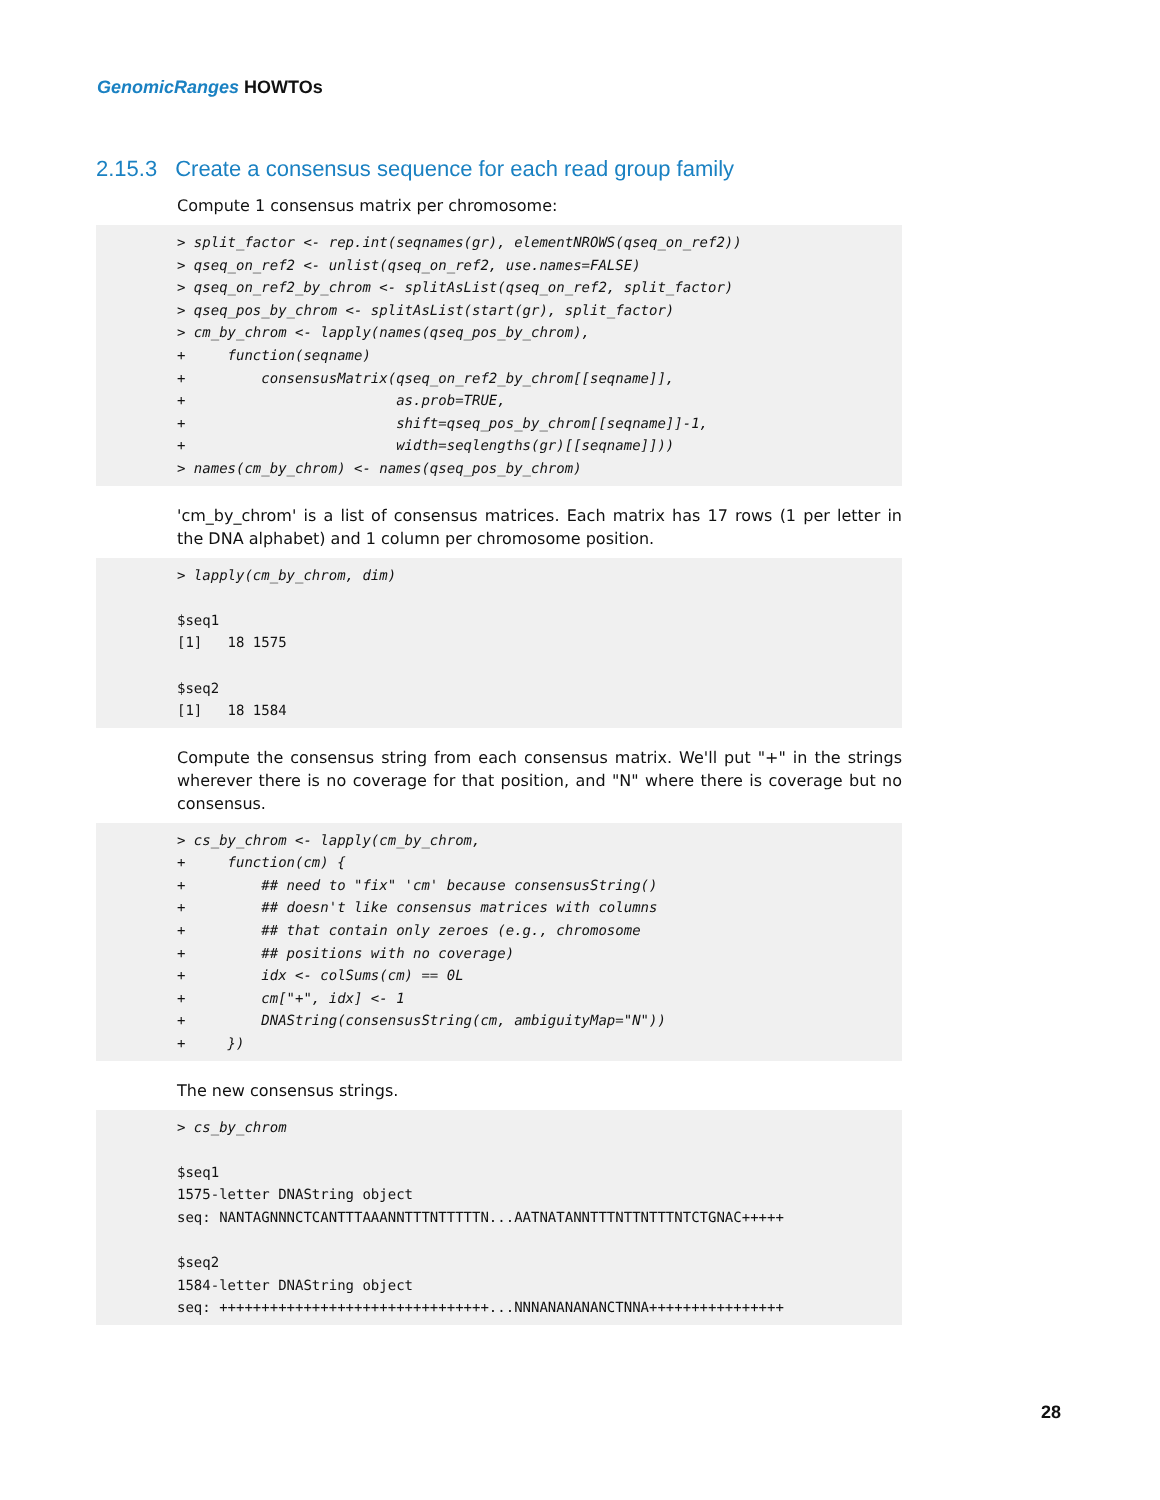GenomicRanges HOWTOs
2.15.3 Create a consensus sequence for each read group family
Compute 1 consensus matrix per chromosome:
> split_factor <- rep.int(seqnames(gr), elementNROWS(qseq_on_ref2))
> qseq_on_ref2 <- unlist(qseq_on_ref2, use.names=FALSE)
> qseq_on_ref2_by_chrom <- splitAsList(qseq_on_ref2, split_factor)
> qseq_pos_by_chrom <- splitAsList(start(gr), split_factor)
> cm_by_chrom <- lapply(names(qseq_pos_by_chrom),
+     function(seqname)
+         consensusMatrix(qseq_on_ref2_by_chrom[[seqname]],
+                         as.prob=TRUE,
+                         shift=qseq_pos_by_chrom[[seqname]]-1,
+                         width=seqlengths(gr)[[seqname]]))
> names(cm_by_chrom) <- names(qseq_pos_by_chrom)
'cm_by_chrom' is a list of consensus matrices. Each matrix has 17 rows (1 per letter in the DNA alphabet) and 1 column per chromosome position.
> lapply(cm_by_chrom, dim)

$seq1
[1]   18 1575

$seq2
[1]   18 1584
Compute the consensus string from each consensus matrix. We'll put "+" in the strings wherever there is no coverage for that position, and "N" where there is coverage but no consensus.
> cs_by_chrom <- lapply(cm_by_chrom,
+     function(cm) {
+         ## need to "fix" 'cm' because consensusString()
+         ## doesn't like consensus matrices with columns
+         ## that contain only zeroes (e.g., chromosome
+         ## positions with no coverage)
+         idx <- colSums(cm) == 0L
+         cm["+", idx] <- 1
+         DNAString(consensusString(cm, ambiguityMap="N"))
+     })
The new consensus strings.
> cs_by_chrom

$seq1
1575-letter DNAString object
seq: NANTAGNNNCTCANTTTAAANNTTTNTTTTTN...AATNATANNTTTNTTNTTTNTCTGNAC+++++

$seq2
1584-letter DNAString object
seq: ++++++++++++++++++++++++++++++++...NNNANANANANCTNNA++++++++++++++++
28